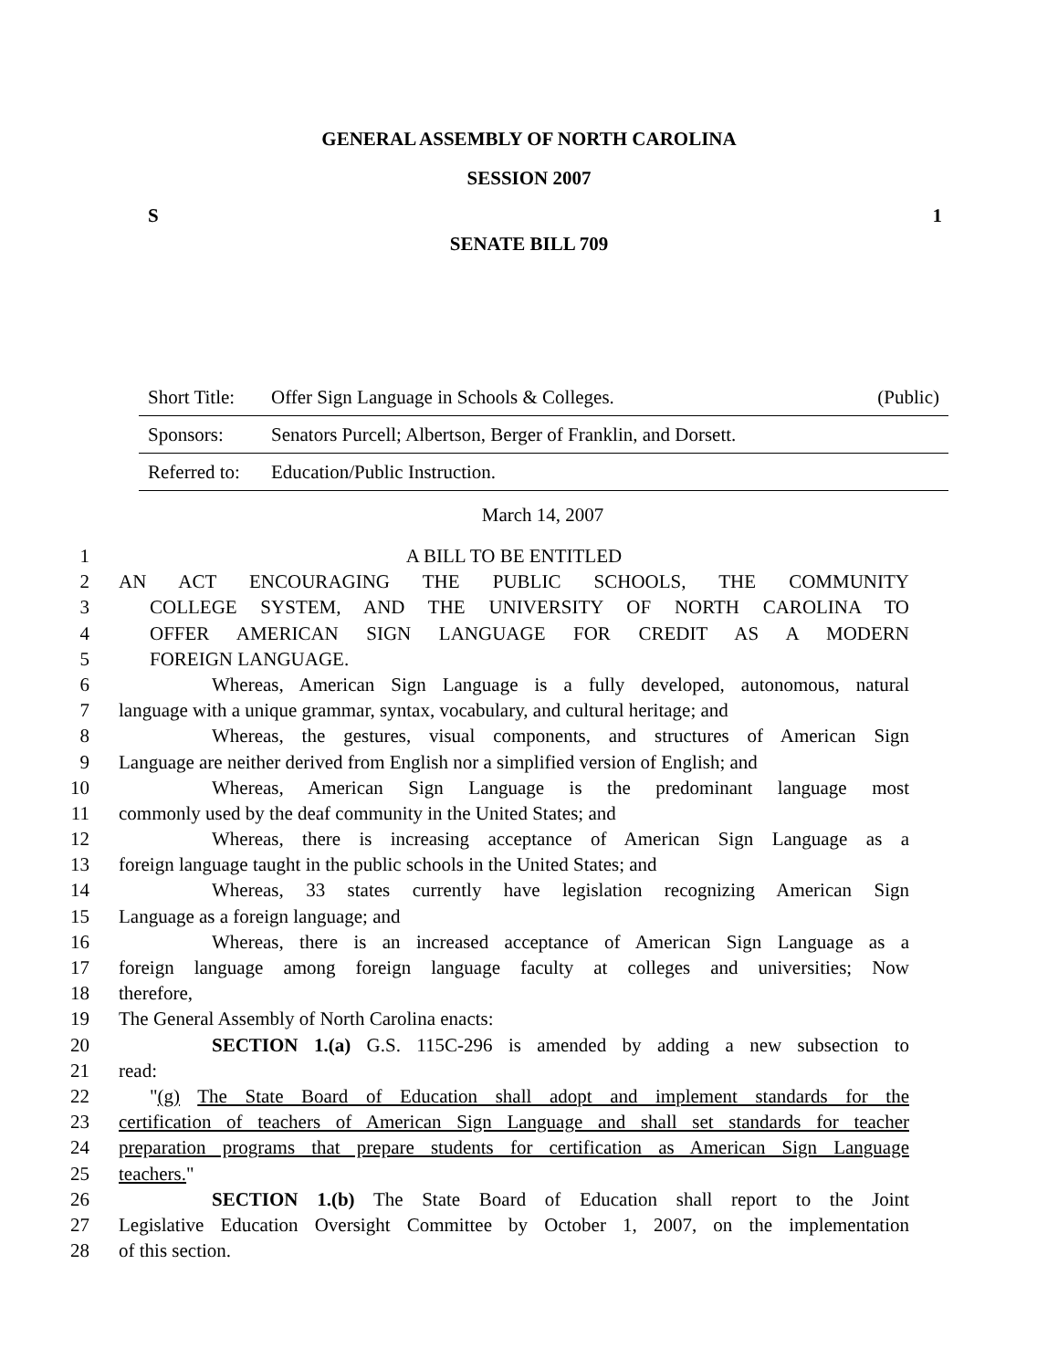GENERAL ASSEMBLY OF NORTH CAROLINA
SESSION 2007
S 1
SENATE BILL 709
Short Title: Offer Sign Language in Schools & Colleges. (Public)
Sponsors: Senators Purcell; Albertson, Berger of Franklin, and Dorsett.
Referred to: Education/Public Instruction.
March 14, 2007
1 A BILL TO BE ENTITLED
2 AN ACT ENCOURAGING THE PUBLIC SCHOOLS, THE COMMUNITY
3 COLLEGE SYSTEM, AND THE UNIVERSITY OF NORTH CAROLINA TO
4 OFFER AMERICAN SIGN LANGUAGE FOR CREDIT AS A MODERN
5 FOREIGN LANGUAGE.
6 Whereas, American Sign Language is a fully developed, autonomous, natural
7 language with a unique grammar, syntax, vocabulary, and cultural heritage; and
8 Whereas, the gestures, visual components, and structures of American Sign
9 Language are neither derived from English nor a simplified version of English; and
10 Whereas, American Sign Language is the predominant language most
11 commonly used by the deaf community in the United States; and
12 Whereas, there is increasing acceptance of American Sign Language as a
13 foreign language taught in the public schools in the United States; and
14 Whereas, 33 states currently have legislation recognizing American Sign
15 Language as a foreign language; and
16 Whereas, there is an increased acceptance of American Sign Language as a
17 foreign language among foreign language faculty at colleges and universities; Now
18 therefore,
19 The General Assembly of North Carolina enacts:
20 SECTION 1.(a) G.S. 115C-296 is amended by adding a new subsection to
21 read:
22 "(g) The State Board of Education shall adopt and implement standards for the
23 certification of teachers of American Sign Language and shall set standards for teacher
24 preparation programs that prepare students for certification as American Sign Language
25 teachers."
26 SECTION 1.(b) The State Board of Education shall report to the Joint
27 Legislative Education Oversight Committee by October 1, 2007, on the implementation
28 of this section.